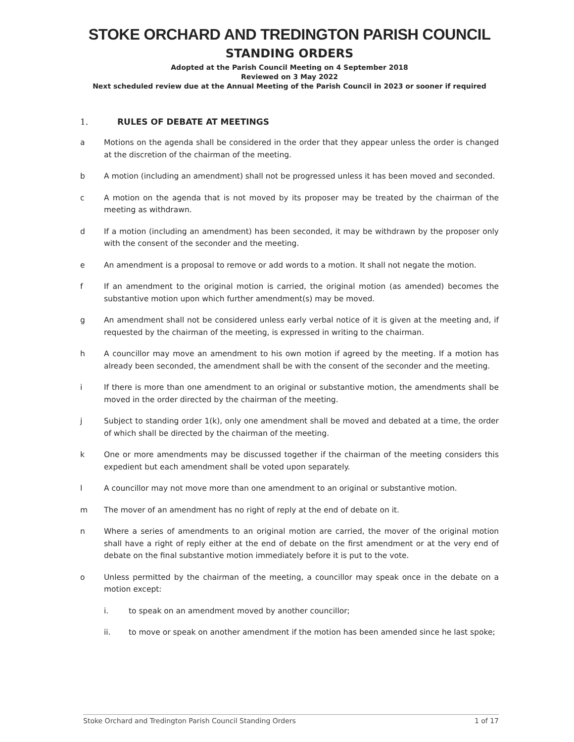STOKE ORCHARD AND TREDINGTON PARISH COUNCIL
STANDING ORDERS
Adopted at the Parish Council Meeting on 4 September 2018
Reviewed on 3 May 2022
Next scheduled review due at the Annual Meeting of the Parish Council in 2023 or sooner if required
1. RULES OF DEBATE AT MEETINGS
a Motions on the agenda shall be considered in the order that they appear unless the order is changed at the discretion of the chairman of the meeting.
b A motion (including an amendment) shall not be progressed unless it has been moved and seconded.
c A motion on the agenda that is not moved by its proposer may be treated by the chairman of the meeting as withdrawn.
d If a motion (including an amendment) has been seconded, it may be withdrawn by the proposer only with the consent of the seconder and the meeting.
e An amendment is a proposal to remove or add words to a motion. It shall not negate the motion.
f If an amendment to the original motion is carried, the original motion (as amended) becomes the substantive motion upon which further amendment(s) may be moved.
g An amendment shall not be considered unless early verbal notice of it is given at the meeting and, if requested by the chairman of the meeting, is expressed in writing to the chairman.
h A councillor may move an amendment to his own motion if agreed by the meeting. If a motion has already been seconded, the amendment shall be with the consent of the seconder and the meeting.
i If there is more than one amendment to an original or substantive motion, the amendments shall be moved in the order directed by the chairman of the meeting.
j Subject to standing order 1(k), only one amendment shall be moved and debated at a time, the order of which shall be directed by the chairman of the meeting.
k One or more amendments may be discussed together if the chairman of the meeting considers this expedient but each amendment shall be voted upon separately.
l A councillor may not move more than one amendment to an original or substantive motion.
m The mover of an amendment has no right of reply at the end of debate on it.
n Where a series of amendments to an original motion are carried, the mover of the original motion shall have a right of reply either at the end of debate on the first amendment or at the very end of debate on the final substantive motion immediately before it is put to the vote.
o Unless permitted by the chairman of the meeting, a councillor may speak once in the debate on a motion except:
i. to speak on an amendment moved by another councillor;
ii. to move or speak on another amendment if the motion has been amended since he last spoke;
Stoke Orchard and Tredington Parish Council Standing Orders 1 of 17